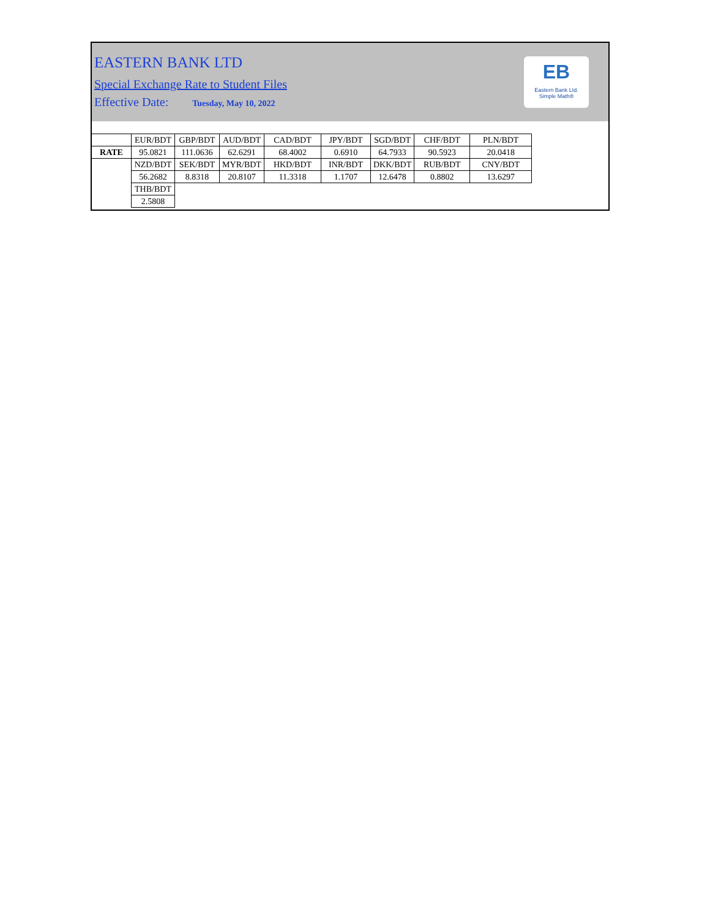EASTERN BANK LTD
Special Exchange Rate to Student Files
Effective Date: Tuesday, May 10, 2022
EB
Eastern Bank Ltd.
Simple Math®
| | EUR/BDT | GBP/BDT | AUD/BDT | CAD/BDT | JPY/BDT | SGD/BDT | CHF/BDT | PLN/BDT |
| RATE | 95.0821 | 111.0636 | 62.6291 | 68.4002 | 0.6910 | 64.7933 | 90.5923 | 20.0418 |
| | NZD/BDT | SEK/BDT | MYR/BDT | HKD/BDT | INR/BDT | DKK/BDT | RUB/BDT | CNY/BDT |
| | 56.2682 | 8.8318 | 20.8107 | 11.3318 | 1.1707 | 12.6478 | 0.8802 | 13.6297 |
| | THB/BDT | | | | | | | |
| | 2.5808 | | | | | | | |